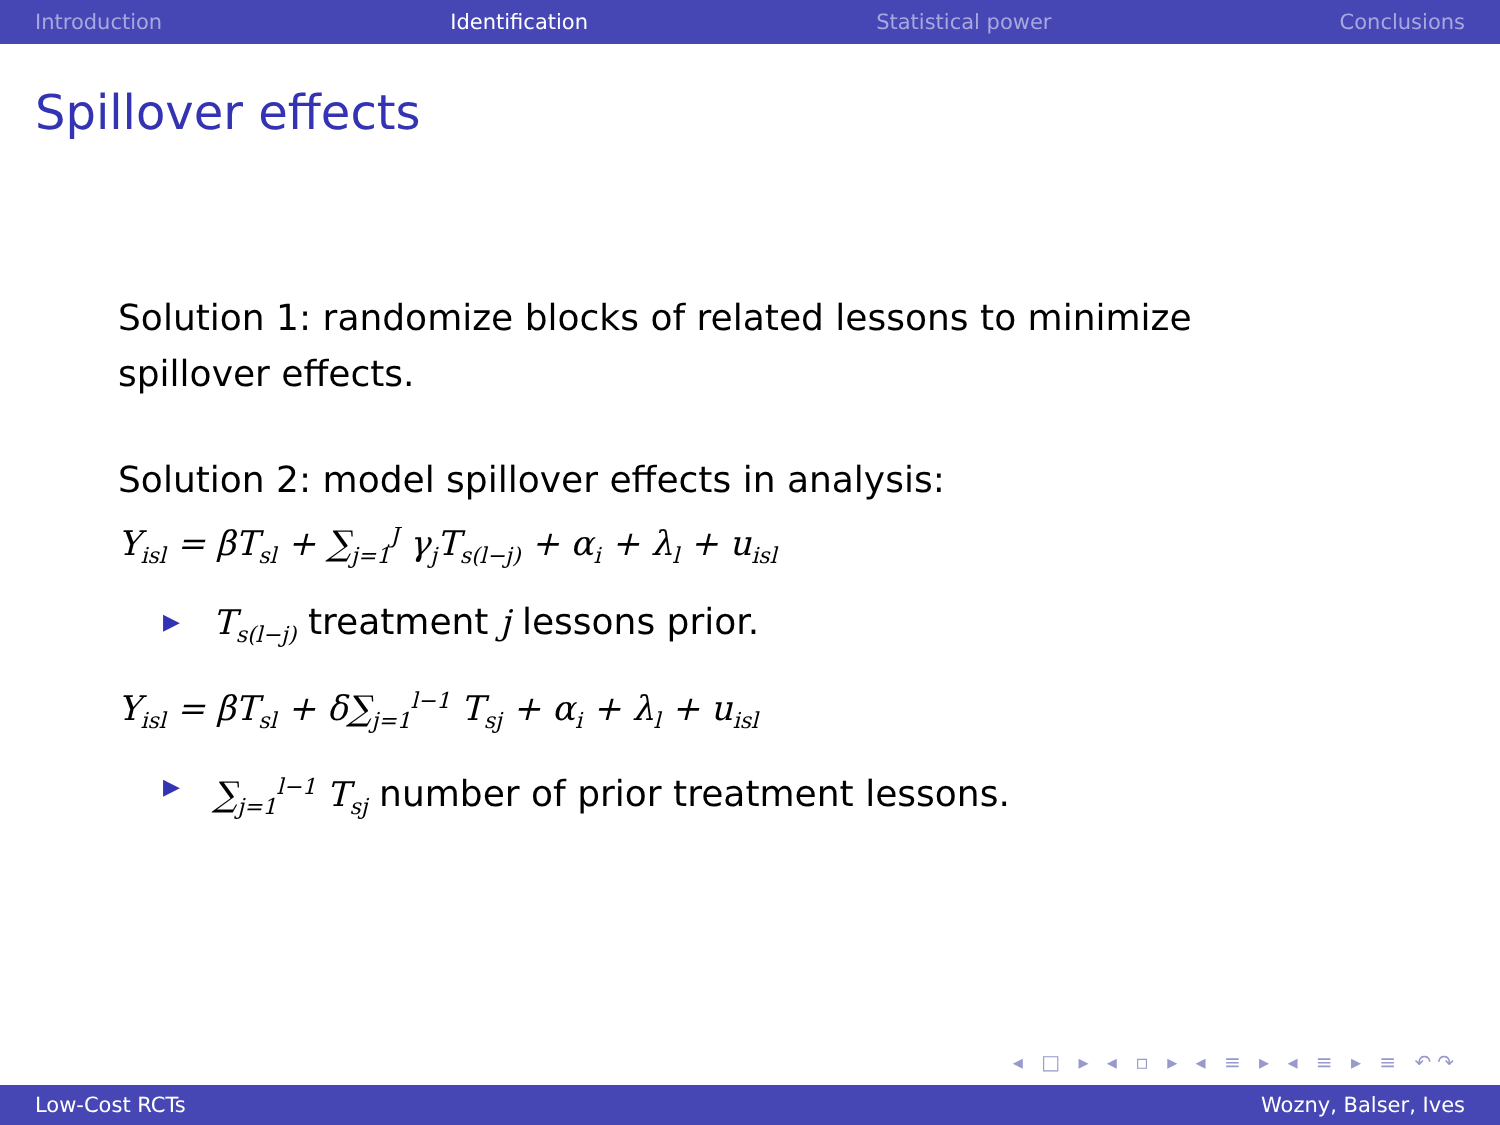Introduction Identification Statistical power Conclusions
Spillover effects
Solution 1: randomize blocks of related lessons to minimize
spillover effects.
Solution 2: model spillover effects in analysis:
Y<sub>isl</sub> = βT<sub>sl</sub> + ∑<sub>j=1</sub><sup>J</sup> γ<sub>j</sub>T<sub>s(l−j)</sub> + α<sub>i</sub> + λ<sub>l</sub> + u<sub>isl</sub>
▶ T<sub>s(l−j)</sub> treatment j lessons prior.
Y<sub>isl</sub> = βT<sub>sl</sub> + δ∑<sub>j=1</sub><sup>l−1</sup> T<sub>sj</sub> + α<sub>i</sub> + λ<sub>l</sub> + u<sub>isl</sub>
▶ ∑<sub>j=1</sub><sup>l−1</sup> T<sub>sj</sub> number of prior treatment lessons.
◂ □ ▸ ◂ ▫ ▸ ◂ ≡ ▸ ◂ ≡ ▸ ≡ ↶↷
Low-Cost RCTs Wozny, Balser, Ives